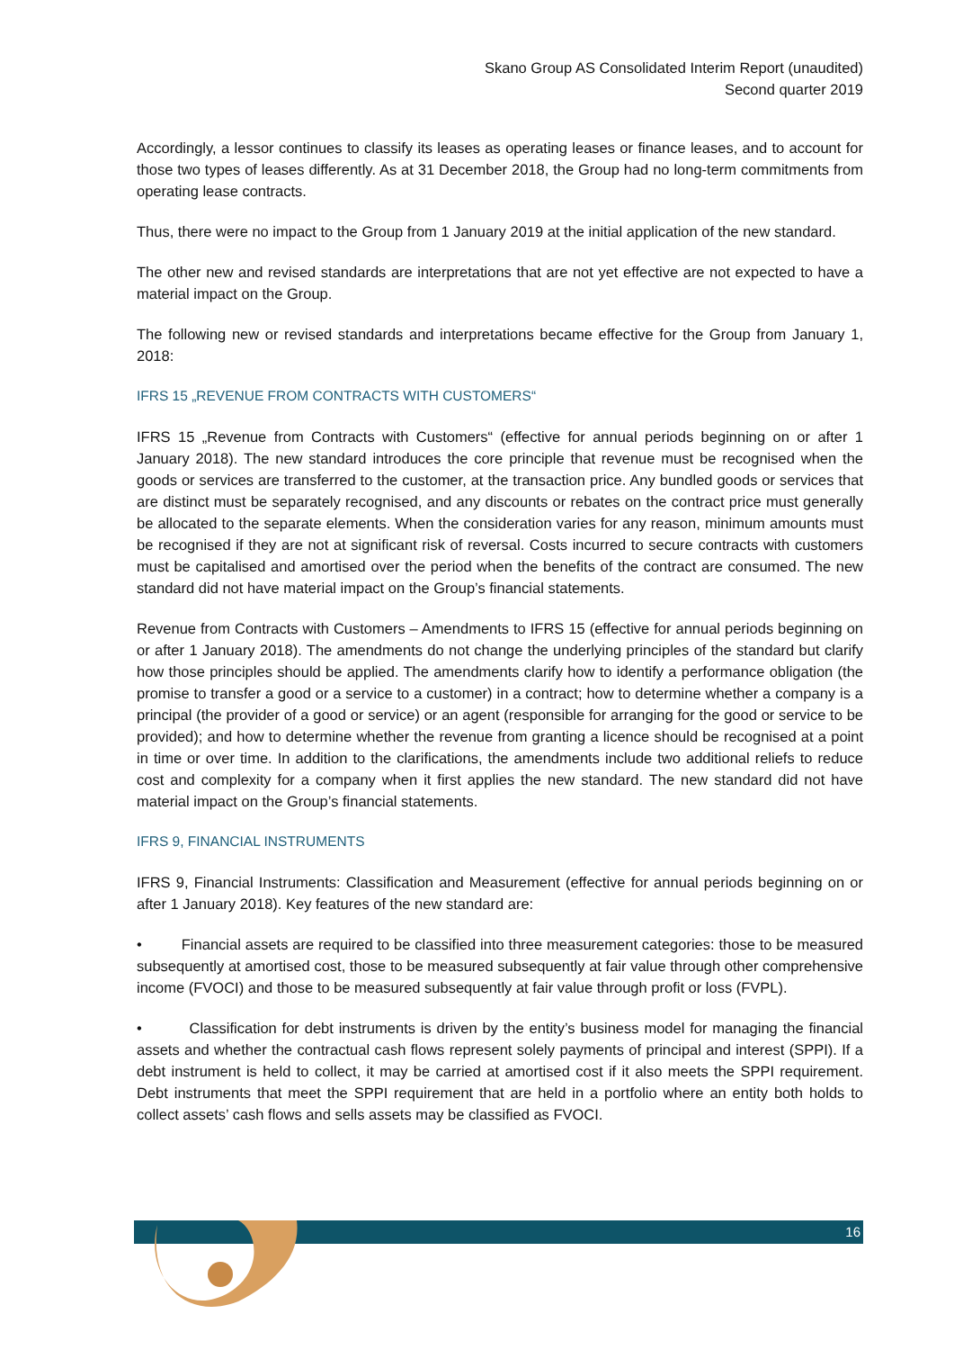Skano Group AS Consolidated Interim Report (unaudited)
Second quarter 2019
Accordingly, a lessor continues to classify its leases as operating leases or finance leases, and to account for those two types of leases differently. As at 31 December 2018, the Group had no long-term commitments from operating lease contracts.
Thus, there were no impact to the Group from 1 January 2019 at the initial application of the new standard.
The other new and revised standards are interpretations that are not yet effective are not expected to have a material impact on the Group.
The following new or revised standards and interpretations became effective for the Group from January 1, 2018:
IFRS 15 „REVENUE FROM CONTRACTS WITH CUSTOMERS“
IFRS 15 „Revenue from Contracts with Customers“ (effective for annual periods beginning on or after 1 January 2018). The new standard introduces the core principle that revenue must be recognised when the goods or services are transferred to the customer, at the transaction price. Any bundled goods or services that are distinct must be separately recognised, and any discounts or rebates on the contract price must generally be allocated to the separate elements. When the consideration varies for any reason, minimum amounts must be recognised if they are not at significant risk of reversal. Costs incurred to secure contracts with customers must be capitalised and amortised over the period when the benefits of the contract are consumed. The new standard did not have material impact on the Group’s financial statements.
Revenue from Contracts with Customers – Amendments to IFRS 15 (effective for annual periods beginning on or after 1 January 2018). The amendments do not change the underlying principles of the standard but clarify how those principles should be applied. The amendments clarify how to identify a performance obligation (the promise to transfer a good or a service to a customer) in a contract; how to determine whether a company is a principal (the provider of a good or service) or an agent (responsible for arranging for the good or service to be provided); and how to determine whether the revenue from granting a licence should be recognised at a point in time or over time. In addition to the clarifications, the amendments include two additional reliefs to reduce cost and complexity for a company when it first applies the new standard. The new standard did not have material impact on the Group’s financial statements.
IFRS 9, FINANCIAL INSTRUMENTS
IFRS 9, Financial Instruments: Classification and Measurement (effective for annual periods beginning on or after 1 January 2018). Key features of the new standard are:
• Financial assets are required to be classified into three measurement categories: those to be measured subsequently at amortised cost, those to be measured subsequently at fair value through other comprehensive income (FVOCI) and those to be measured subsequently at fair value through profit or loss (FVPL).
• Classification for debt instruments is driven by the entity’s business model for managing the financial assets and whether the contractual cash flows represent solely payments of principal and interest (SPPI). If a debt instrument is held to collect, it may be carried at amortised cost if it also meets the SPPI requirement. Debt instruments that meet the SPPI requirement that are held in a portfolio where an entity both holds to collect assets’ cash flows and sells assets may be classified as FVOCI.
16